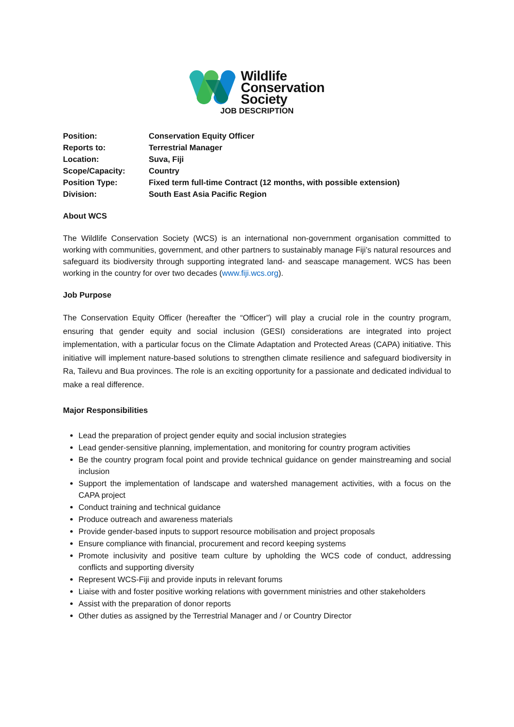Wildlife
Conservation
Society
JOB DESCRIPTION
Position:
Conservation Equity Officer
Reports to:
Terrestrial Manager
Location:
Suva, Fiji
Scope/Capacity:
Country
Position Type:
Fixed term full-time Contract (12 months, with possible extension)
Division:
South East Asia Pacific Region
About WCS
The Wildlife Conservation Society (WCS) is an international non-government organisation committed to working with communities, government, and other partners to sustainably manage Fiji’s natural resources and safeguard its biodiversity through supporting integrated land- and seascape management. WCS has been working in the country for over two decades (www.fiji.wcs.org).
Job Purpose
The Conservation Equity Officer (hereafter the “Officer”) will play a crucial role in the country program, ensuring that gender equity and social inclusion (GESI) considerations are integrated into project implementation, with a particular focus on the Climate Adaptation and Protected Areas (CAPA) initiative. This initiative will implement nature-based solutions to strengthen climate resilience and safeguard biodiversity in Ra, Tailevu and Bua provinces. The role is an exciting opportunity for a passionate and dedicated individual to make a real difference.
Major Responsibilities
Lead the preparation of project gender equity and social inclusion strategies
Lead gender-sensitive planning, implementation, and monitoring for country program activities
Be the country program focal point and provide technical guidance on gender mainstreaming and social inclusion
Support the implementation of landscape and watershed management activities, with a focus on the CAPA project
Conduct training and technical guidance
Produce outreach and awareness materials
Provide gender-based inputs to support resource mobilisation and project proposals
Ensure compliance with financial, procurement and record keeping systems
Promote inclusivity and positive team culture by upholding the WCS code of conduct, addressing conflicts and supporting diversity
Represent WCS-Fiji and provide inputs in relevant forums
Liaise with and foster positive working relations with government ministries and other stakeholders
Assist with the preparation of donor reports
Other duties as assigned by the Terrestrial Manager and / or Country Director